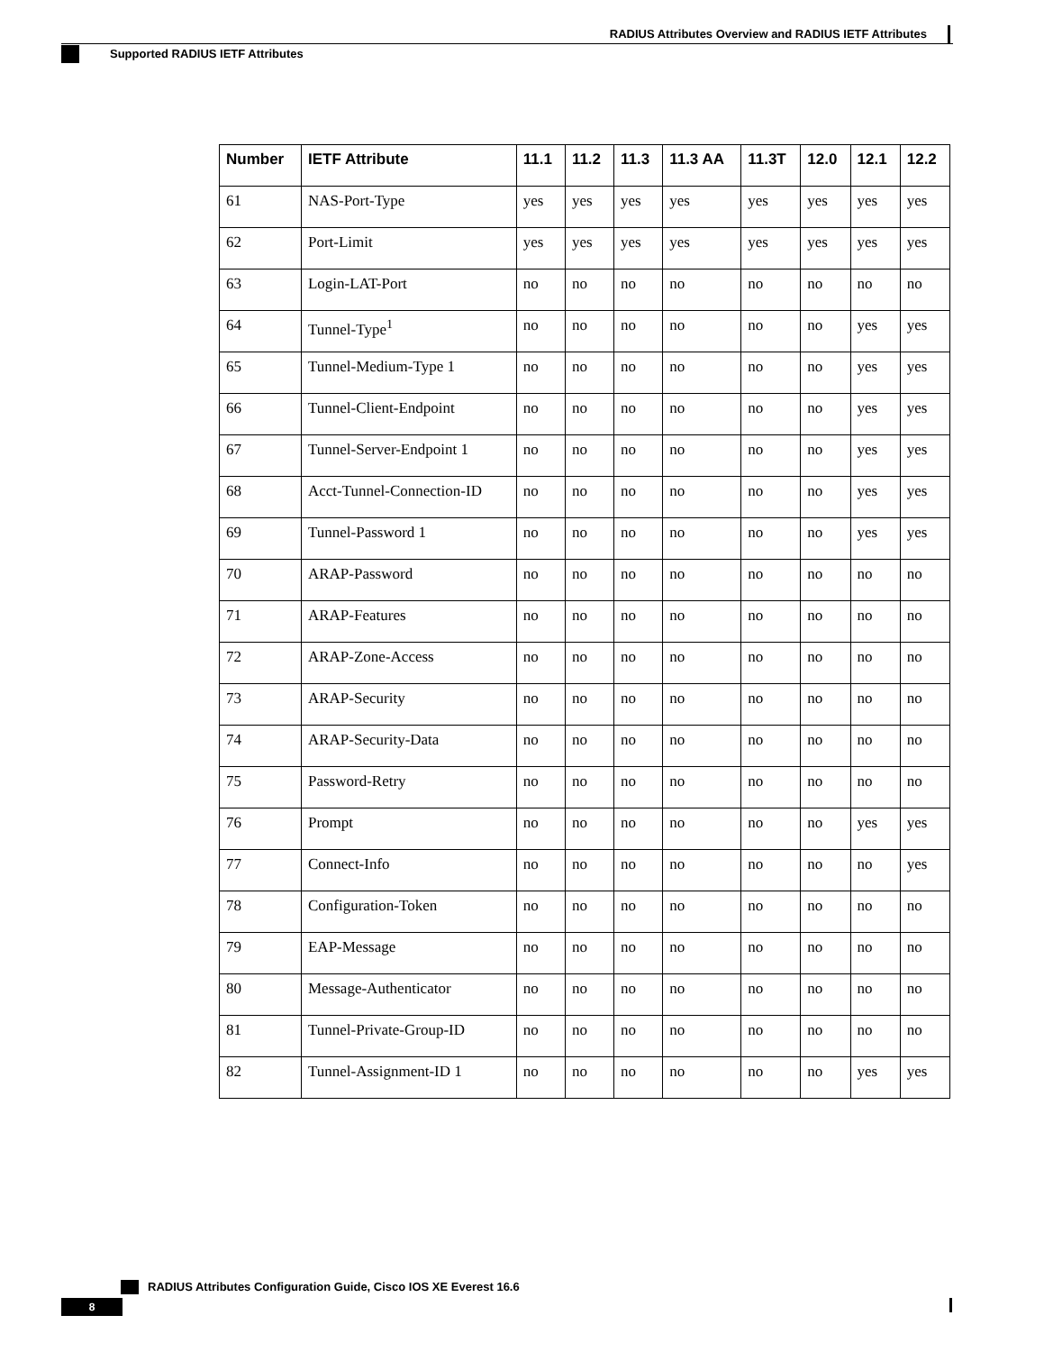RADIUS Attributes Overview and RADIUS IETF Attributes
Supported RADIUS IETF Attributes
| Number | IETF Attribute | 11.1 | 11.2 | 11.3 | 11.3 AA | 11.3T | 12.0 | 12.1 | 12.2 |
| --- | --- | --- | --- | --- | --- | --- | --- | --- | --- |
| 61 | NAS-Port-Type | yes | yes | yes | yes | yes | yes | yes | yes |
| 62 | Port-Limit | yes | yes | yes | yes | yes | yes | yes | yes |
| 63 | Login-LAT-Port | no | no | no | no | no | no | no | no |
| 64 | Tunnel-Type<sup>1</sup> | no | no | no | no | no | no | yes | yes |
| 65 | Tunnel-Medium-Type 1 | no | no | no | no | no | no | yes | yes |
| 66 | Tunnel-Client-Endpoint | no | no | no | no | no | no | yes | yes |
| 67 | Tunnel-Server-Endpoint 1 | no | no | no | no | no | no | yes | yes |
| 68 | Acct-Tunnel-Connection-ID | no | no | no | no | no | no | yes | yes |
| 69 | Tunnel-Password 1 | no | no | no | no | no | no | yes | yes |
| 70 | ARAP-Password | no | no | no | no | no | no | no | no |
| 71 | ARAP-Features | no | no | no | no | no | no | no | no |
| 72 | ARAP-Zone-Access | no | no | no | no | no | no | no | no |
| 73 | ARAP-Security | no | no | no | no | no | no | no | no |
| 74 | ARAP-Security-Data | no | no | no | no | no | no | no | no |
| 75 | Password-Retry | no | no | no | no | no | no | no | no |
| 76 | Prompt | no | no | no | no | no | no | yes | yes |
| 77 | Connect-Info | no | no | no | no | no | no | no | yes |
| 78 | Configuration-Token | no | no | no | no | no | no | no | no |
| 79 | EAP-Message | no | no | no | no | no | no | no | no |
| 80 | Message-Authenticator | no | no | no | no | no | no | no | no |
| 81 | Tunnel-Private-Group-ID | no | no | no | no | no | no | no | no |
| 82 | Tunnel-Assignment-ID 1 | no | no | no | no | no | no | yes | yes |
RADIUS Attributes Configuration Guide, Cisco IOS XE Everest 16.6
8